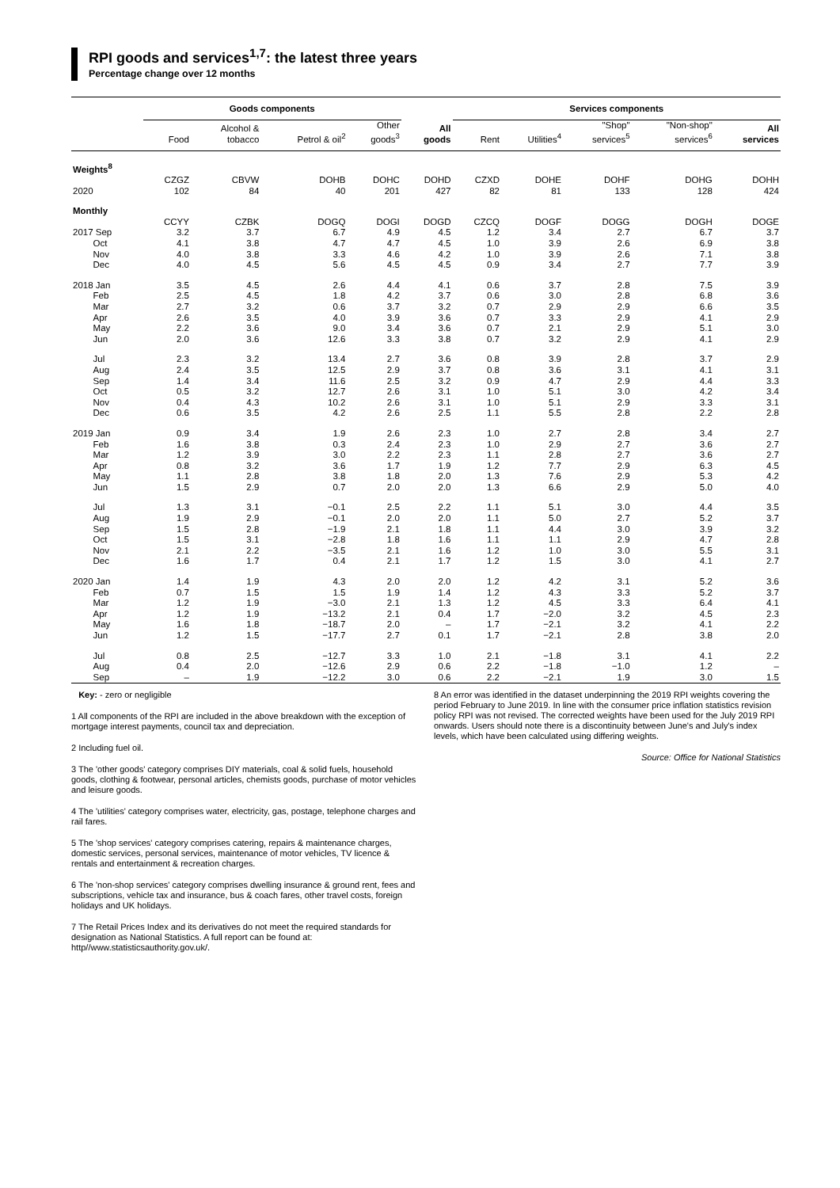RPI goods and services<sup>1,7</sup>: the latest three years
Percentage change over 12 months
| | Goods components | | | | | Services components | | | | |
| --- | --- | --- | --- | --- | --- | --- | --- | --- | --- | --- |
| | Food | Alcohol & tobacco | Petrol & oil<sup>2</sup> | Other goods<sup>3</sup> | All goods | Rent | Utilities<sup>4</sup> | "Shop" services<sup>5</sup> | "Non-shop" services<sup>6</sup> | All services |
| Weights<sup>8</sup> | | | | | | | | | | |
| | CZGZ | CBVW | DOHB | DOHC | DOHD | CZXD | DOHE | DOHF | DOHG | DOHH |
| 2020 | 102 | 84 | 40 | 201 | 427 | 82 | 81 | 133 | 128 | 424 |
| Monthly | | | | | | | | | | |
| | CCYY | CZBK | DOGQ | DOGI | DOGD | CZCQ | DOGF | DOGG | DOGH | DOGE |
| 2017 Sep | 3.2 | 3.7 | 6.7 | 4.9 | 4.5 | 1.2 | 3.4 | 2.7 | 6.7 | 3.7 |
| Oct | 4.1 | 3.8 | 4.7 | 4.7 | 4.5 | 1.0 | 3.9 | 2.6 | 6.9 | 3.8 |
| Nov | 4.0 | 3.8 | 3.3 | 4.6 | 4.2 | 1.0 | 3.9 | 2.6 | 7.1 | 3.8 |
| Dec | 4.0 | 4.5 | 5.6 | 4.5 | 4.5 | 0.9 | 3.4 | 2.7 | 7.7 | 3.9 |
| 2018 Jan | 3.5 | 4.5 | 2.6 | 4.4 | 4.1 | 0.6 | 3.7 | 2.8 | 7.5 | 3.9 |
| Feb | 2.5 | 4.5 | 1.8 | 4.2 | 3.7 | 0.6 | 3.0 | 2.8 | 6.8 | 3.6 |
| Mar | 2.7 | 3.2 | 0.6 | 3.7 | 3.2 | 0.7 | 2.9 | 2.9 | 6.6 | 3.5 |
| Apr | 2.6 | 3.5 | 4.0 | 3.9 | 3.6 | 0.7 | 3.3 | 2.9 | 4.1 | 2.9 |
| May | 2.2 | 3.6 | 9.0 | 3.4 | 3.6 | 0.7 | 2.1 | 2.9 | 5.1 | 3.0 |
| Jun | 2.0 | 3.6 | 12.6 | 3.3 | 3.8 | 0.7 | 3.2 | 2.9 | 4.1 | 2.9 |
| Jul | 2.3 | 3.2 | 13.4 | 2.7 | 3.6 | 0.8 | 3.9 | 2.8 | 3.7 | 2.9 |
| Aug | 2.4 | 3.5 | 12.5 | 2.9 | 3.7 | 0.8 | 3.6 | 3.1 | 4.1 | 3.1 |
| Sep | 1.4 | 3.4 | 11.6 | 2.5 | 3.2 | 0.9 | 4.7 | 2.9 | 4.4 | 3.3 |
| Oct | 0.5 | 3.2 | 12.7 | 2.6 | 3.1 | 1.0 | 5.1 | 3.0 | 4.2 | 3.4 |
| Nov | 0.4 | 4.3 | 10.2 | 2.6 | 3.1 | 1.0 | 5.1 | 2.9 | 3.3 | 3.1 |
| Dec | 0.6 | 3.5 | 4.2 | 2.6 | 2.5 | 1.1 | 5.5 | 2.8 | 2.2 | 2.8 |
| 2019 Jan | 0.9 | 3.4 | 1.9 | 2.6 | 2.3 | 1.0 | 2.7 | 2.8 | 3.4 | 2.7 |
| Feb | 1.6 | 3.8 | 0.3 | 2.4 | 2.3 | 1.0 | 2.9 | 2.7 | 3.6 | 2.7 |
| Mar | 1.2 | 3.9 | 3.0 | 2.2 | 2.3 | 1.1 | 2.8 | 2.7 | 3.6 | 2.7 |
| Apr | 0.8 | 3.2 | 3.6 | 1.7 | 1.9 | 1.2 | 7.7 | 2.9 | 6.3 | 4.5 |
| May | 1.1 | 2.8 | 3.8 | 1.8 | 2.0 | 1.3 | 7.6 | 2.9 | 5.3 | 4.2 |
| Jun | 1.5 | 2.9 | 0.7 | 2.0 | 2.0 | 1.3 | 6.6 | 2.9 | 5.0 | 4.0 |
| Jul | 1.3 | 3.1 | −0.1 | 2.5 | 2.2 | 1.1 | 5.1 | 3.0 | 4.4 | 3.5 |
| Aug | 1.9 | 2.9 | −0.1 | 2.0 | 2.0 | 1.1 | 5.0 | 2.7 | 5.2 | 3.7 |
| Sep | 1.5 | 2.8 | −1.9 | 2.1 | 1.8 | 1.1 | 4.4 | 3.0 | 3.9 | 3.2 |
| Oct | 1.5 | 3.1 | −2.8 | 1.8 | 1.6 | 1.1 | 1.1 | 2.9 | 4.7 | 2.8 |
| Nov | 2.1 | 2.2 | −3.5 | 2.1 | 1.6 | 1.2 | 1.0 | 3.0 | 5.5 | 3.1 |
| Dec | 1.6 | 1.7 | 0.4 | 2.1 | 1.7 | 1.2 | 1.5 | 3.0 | 4.1 | 2.7 |
| 2020 Jan | 1.4 | 1.9 | 4.3 | 2.0 | 2.0 | 1.2 | 4.2 | 3.1 | 5.2 | 3.6 |
| Feb | 0.7 | 1.5 | 1.5 | 1.9 | 1.4 | 1.2 | 4.3 | 3.3 | 5.2 | 3.7 |
| Mar | 1.2 | 1.9 | −3.0 | 2.1 | 1.3 | 1.2 | 4.5 | 3.3 | 6.4 | 4.1 |
| Apr | 1.2 | 1.9 | −13.2 | 2.1 | 0.4 | 1.7 | −2.0 | 3.2 | 4.5 | 2.3 |
| May | 1.6 | 1.8 | −18.7 | 2.0 | – | 1.7 | −2.1 | 3.2 | 4.1 | 2.2 |
| Jun | 1.2 | 1.5 | −17.7 | 2.7 | 0.1 | 1.7 | −2.1 | 2.8 | 3.8 | 2.0 |
| Jul | 0.8 | 2.5 | −12.7 | 3.3 | 1.0 | 2.1 | −1.8 | 3.1 | 4.1 | 2.2 |
| Aug | 0.4 | 2.0 | −12.6 | 2.9 | 0.6 | 2.2 | −1.8 | −1.0 | 1.2 | – |
| Sep | – | 1.9 | −12.2 | 3.0 | 0.6 | 2.2 | −2.1 | 1.9 | 3.0 | 1.5 |
Key: - zero or negligible
1 All components of the RPI are included in the above breakdown with the exception of mortgage interest payments, council tax and depreciation.
2 Including fuel oil.
3 The 'other goods' category comprises DIY materials, coal & solid fuels, household goods, clothing & footwear, personal articles, chemists goods, purchase of motor vehicles and leisure goods.
4 The 'utilities' category comprises water, electricity, gas, postage, telephone charges and rail fares.
5 The 'shop services' category comprises catering, repairs & maintenance charges, domestic services, personal services, maintenance of motor vehicles, TV licence & rentals and entertainment & recreation charges.
6 The 'non-shop services' category comprises dwelling insurance & ground rent, fees and subscriptions, vehicle tax and insurance, bus & coach fares, other travel costs, foreign holidays and UK holidays.
7 The Retail Prices Index and its derivatives do not meet the required standards for designation as National Statistics. A full report can be found at: http//www.statisticsauthority.gov.uk/.
8 An error was identified in the dataset underpinning the 2019 RPI weights covering the period February to June 2019. In line with the consumer price inflation statistics revision policy RPI was not revised. The corrected weights have been used for the July 2019 RPI onwards. Users should note there is a discontinuity between June's and July's index levels, which have been calculated using differing weights.
Source: Office for National Statistics